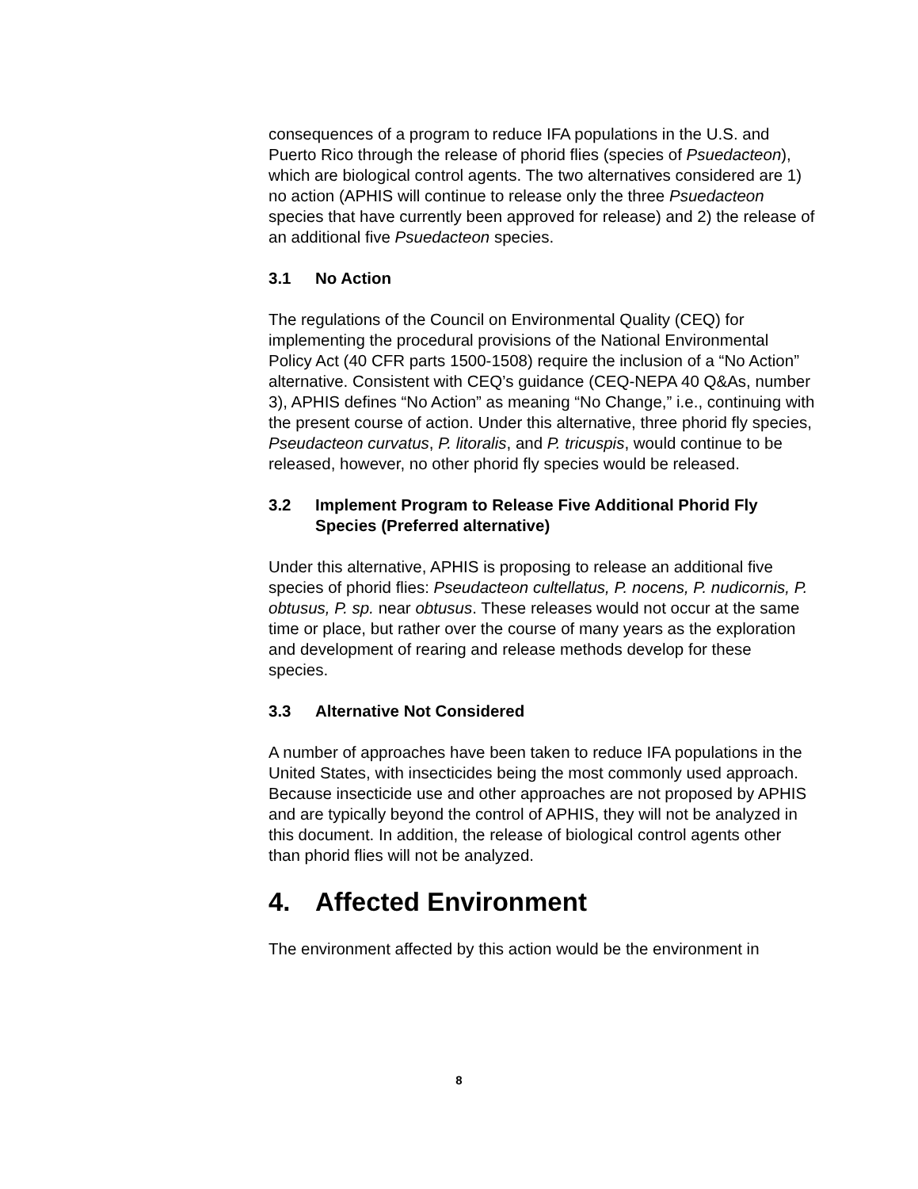consequences of a program to reduce IFA populations in the U.S. and Puerto Rico through the release of phorid flies (species of Psuedacteon), which are biological control agents. The two alternatives considered are 1) no action (APHIS will continue to release only the three Psuedacteon species that have currently been approved for release) and 2) the release of an additional five Psuedacteon species.
3.1 No Action
The regulations of the Council on Environmental Quality (CEQ) for implementing the procedural provisions of the National Environmental Policy Act (40 CFR parts 1500-1508) require the inclusion of a “No Action” alternative. Consistent with CEQ’s guidance (CEQ-NEPA 40 Q&As, number 3), APHIS defines “No Action” as meaning “No Change,” i.e., continuing with the present course of action. Under this alternative, three phorid fly species, Pseudacteon curvatus, P. litoralis, and P. tricuspis, would continue to be released, however, no other phorid fly species would be released.
3.2 Implement Program to Release Five Additional Phorid Fly Species (Preferred alternative)
Under this alternative, APHIS is proposing to release an additional five species of phorid flies: Pseudacteon cultellatus, P. nocens, P. nudicornis, P. obtusus, P. sp. near obtusus. These releases would not occur at the same time or place, but rather over the course of many years as the exploration and development of rearing and release methods develop for these species.
3.3 Alternative Not Considered
A number of approaches have been taken to reduce IFA populations in the United States, with insecticides being the most commonly used approach. Because insecticide use and other approaches are not proposed by APHIS and are typically beyond the control of APHIS, they will not be analyzed in this document. In addition, the release of biological control agents other than phorid flies will not be analyzed.
4. Affected Environment
The environment affected by this action would be the environment in
8